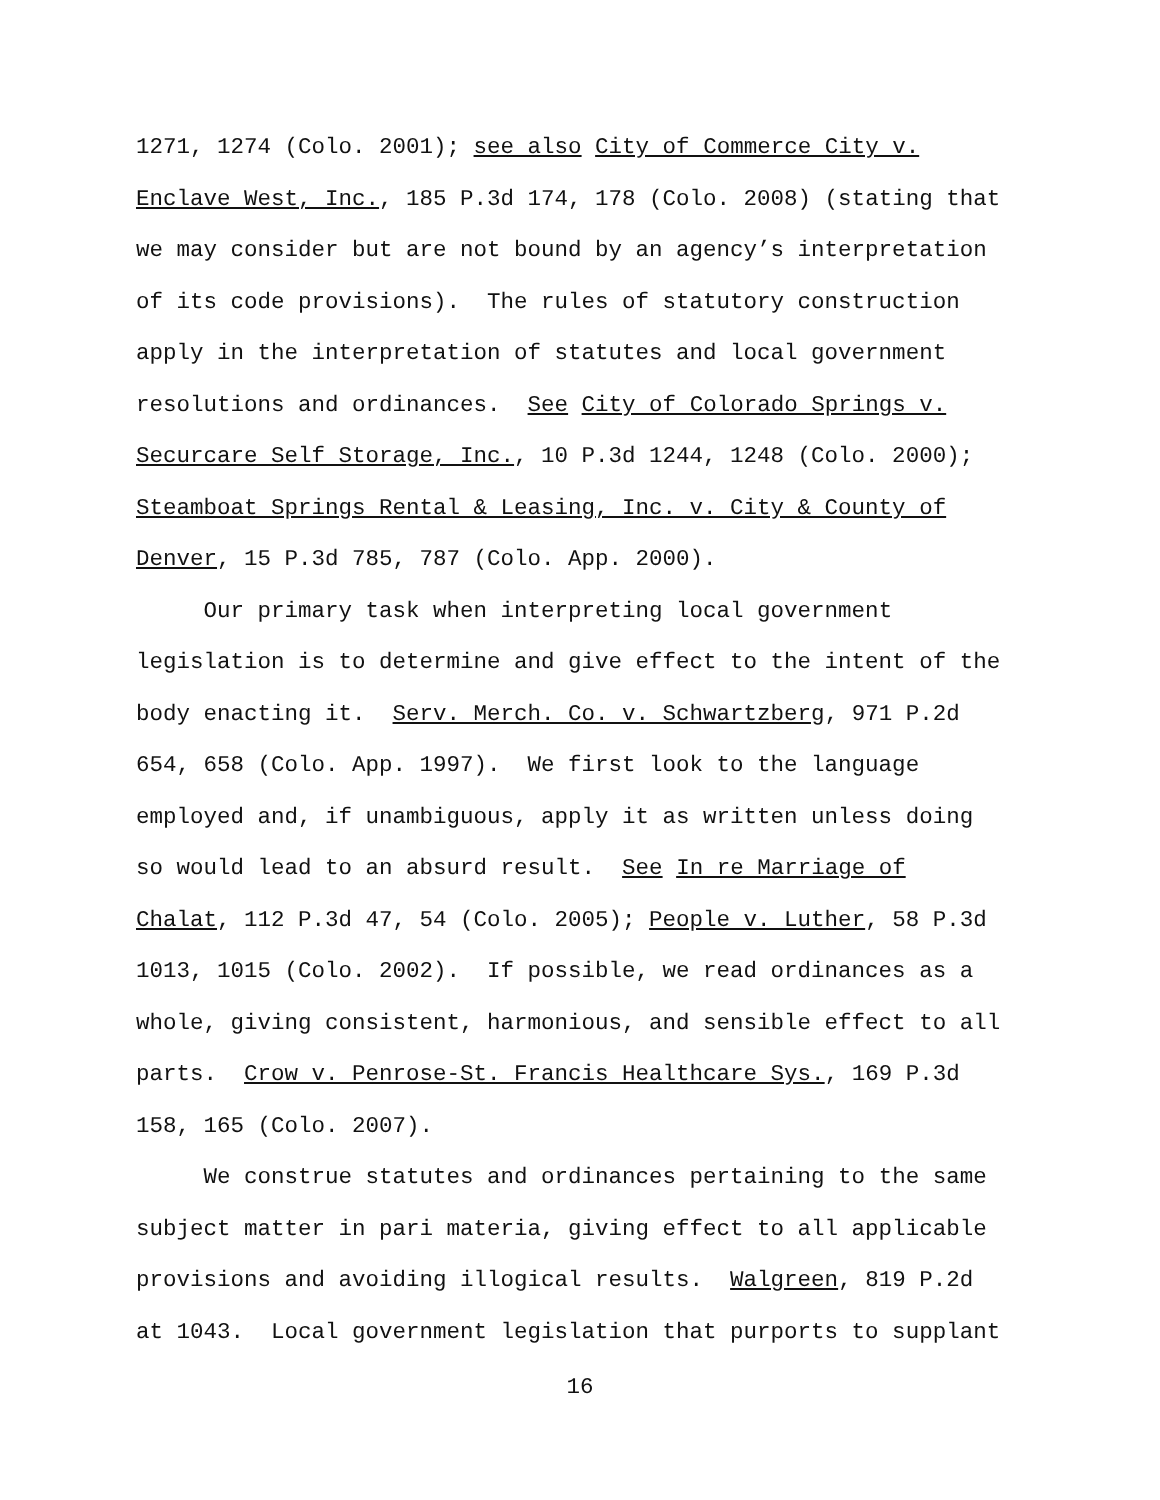1271, 1274 (Colo. 2001); see also City of Commerce City v. Enclave West, Inc., 185 P.3d 174, 178 (Colo. 2008) (stating that we may consider but are not bound by an agency’s interpretation of its code provisions). The rules of statutory construction apply in the interpretation of statutes and local government resolutions and ordinances. See City of Colorado Springs v. Securcare Self Storage, Inc., 10 P.3d 1244, 1248 (Colo. 2000); Steamboat Springs Rental & Leasing, Inc. v. City & County of Denver, 15 P.3d 785, 787 (Colo. App. 2000).
Our primary task when interpreting local government legislation is to determine and give effect to the intent of the body enacting it. Serv. Merch. Co. v. Schwartzberg, 971 P.2d 654, 658 (Colo. App. 1997). We first look to the language employed and, if unambiguous, apply it as written unless doing so would lead to an absurd result. See In re Marriage of Chalat, 112 P.3d 47, 54 (Colo. 2005); People v. Luther, 58 P.3d 1013, 1015 (Colo. 2002). If possible, we read ordinances as a whole, giving consistent, harmonious, and sensible effect to all parts. Crow v. Penrose-St. Francis Healthcare Sys., 169 P.3d 158, 165 (Colo. 2007).
We construe statutes and ordinances pertaining to the same subject matter in pari materia, giving effect to all applicable provisions and avoiding illogical results. Walgreen, 819 P.2d at 1043. Local government legislation that purports to supplant
16